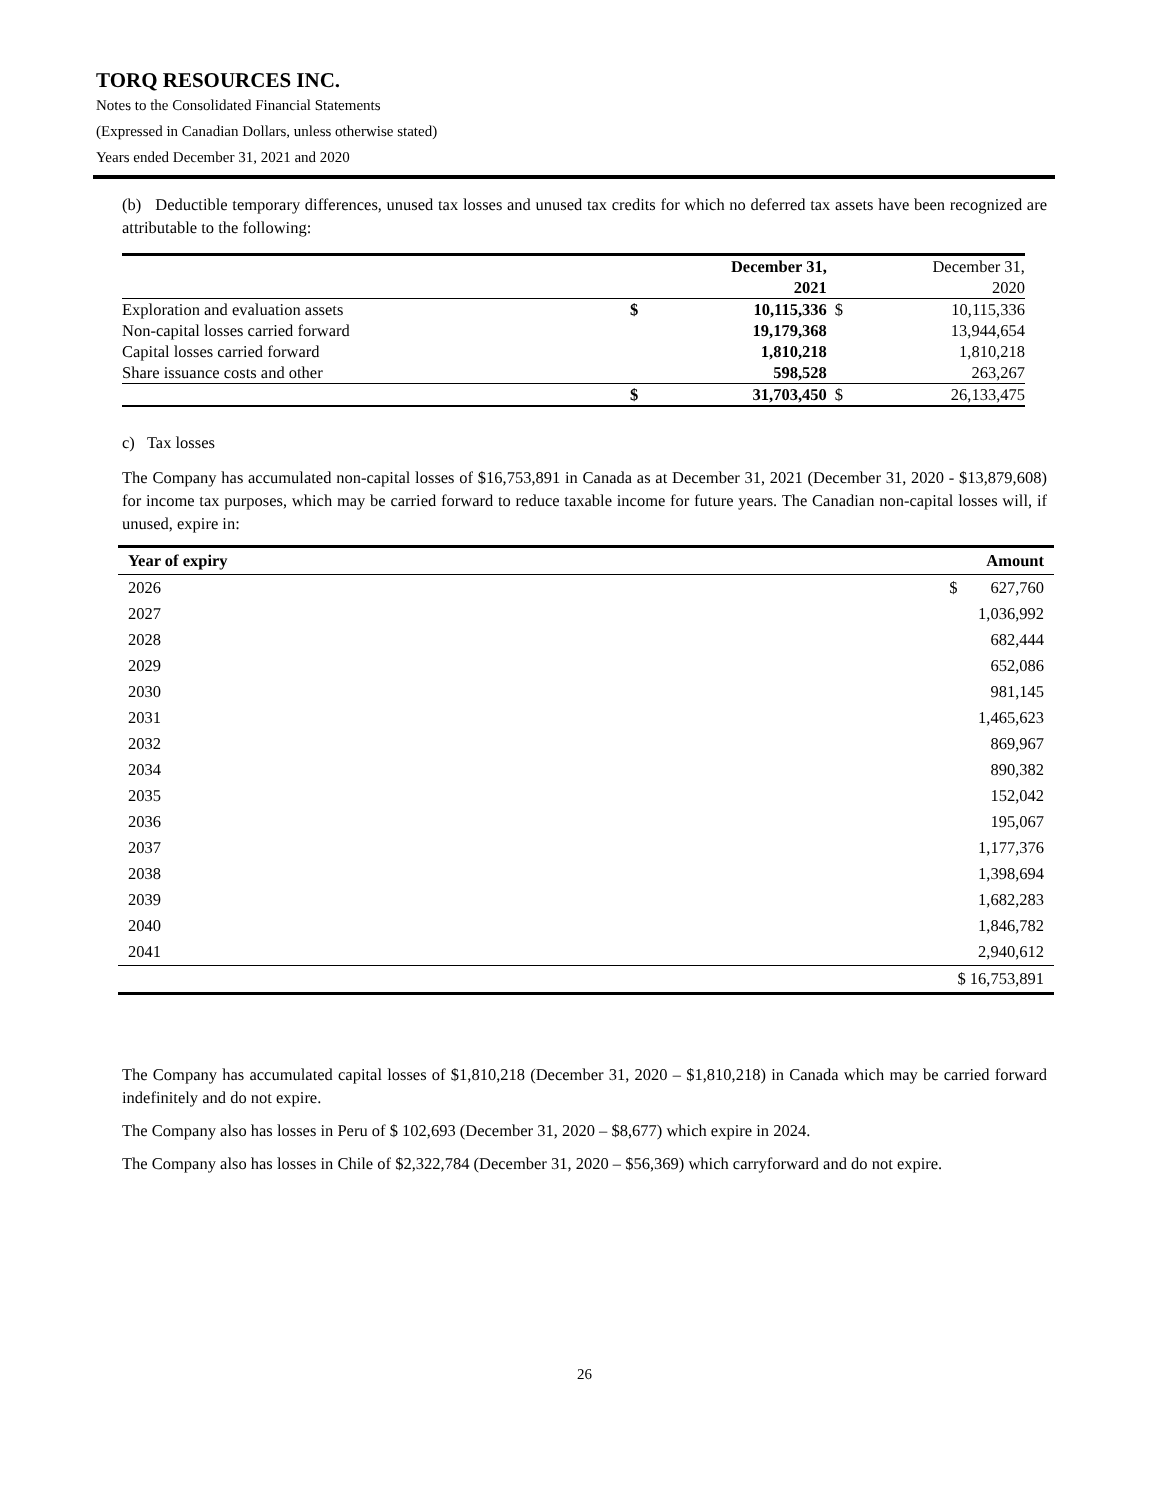TORQ RESOURCES INC.
Notes to the Consolidated Financial Statements
(Expressed in Canadian Dollars, unless otherwise stated)
Years ended December 31, 2021 and 2020
(b) Deductible temporary differences, unused tax losses and unused tax credits for which no deferred tax assets have been recognized are attributable to the following:
| | | December 31, 2021 | | December 31, 2020 |
| Exploration and evaluation assets | $ | 10,115,336 | $ | 10,115,336 |
| Non-capital losses carried forward | | 19,179,368 | | 13,944,654 |
| Capital losses carried forward | | 1,810,218 | | 1,810,218 |
| Share issuance costs and other | | 598,528 | | 263,267 |
| | $ | 31,703,450 | $ | 26,133,475 |
c) Tax losses
The Company has accumulated non-capital losses of $16,753,891 in Canada as at December 31, 2021 (December 31, 2020 - $13,879,608) for income tax purposes, which may be carried forward to reduce taxable income for future years. The Canadian non-capital losses will, if unused, expire in:
| Year of expiry | Amount |
| --- | --- |
| 2026 | $ 627,760 |
| 2027 | 1,036,992 |
| 2028 | 682,444 |
| 2029 | 652,086 |
| 2030 | 981,145 |
| 2031 | 1,465,623 |
| 2032 | 869,967 |
| 2034 | 890,382 |
| 2035 | 152,042 |
| 2036 | 195,067 |
| 2037 | 1,177,376 |
| 2038 | 1,398,694 |
| 2039 | 1,682,283 |
| 2040 | 1,846,782 |
| 2041 | 2,940,612 |
| | $ 16,753,891 |
The Company has accumulated capital losses of $1,810,218 (December 31, 2020 – $1,810,218) in Canada which may be carried forward indefinitely and do not expire.
The Company also has losses in Peru of $ 102,693 (December 31, 2020 – $8,677) which expire in 2024.
The Company also has losses in Chile of $2,322,784 (December 31, 2020 – $56,369) which carryforward and do not expire.
26